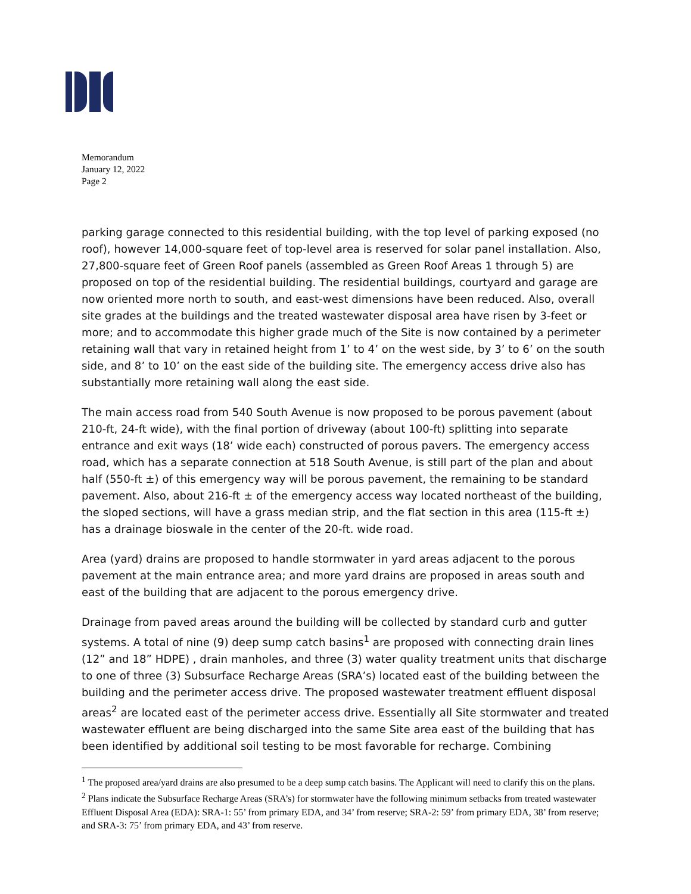Memorandum
January 12, 2022
Page 2
parking garage connected to this residential building, with the top level of parking exposed (no roof), however 14,000-square feet of top-level area is reserved for solar panel installation. Also, 27,800-square feet of Green Roof panels (assembled as Green Roof Areas 1 through 5) are proposed on top of the residential building. The residential buildings, courtyard and garage are now oriented more north to south, and east-west dimensions have been reduced. Also, overall site grades at the buildings and the treated wastewater disposal area have risen by 3-feet or more; and to accommodate this higher grade much of the Site is now contained by a perimeter retaining wall that vary in retained height from 1’ to 4’ on the west side, by 3’ to 6’ on the south side, and 8’ to 10’ on the east side of the building site. The emergency access drive also has substantially more retaining wall along the east side.
The main access road from 540 South Avenue is now proposed to be porous pavement (about 210-ft, 24-ft wide), with the final portion of driveway (about 100-ft) splitting into separate entrance and exit ways (18’ wide each) constructed of porous pavers. The emergency access road, which has a separate connection at 518 South Avenue, is still part of the plan and about half (550-ft ±) of this emergency way will be porous pavement, the remaining to be standard pavement. Also, about 216-ft ± of the emergency access way located northeast of the building, the sloped sections, will have a grass median strip, and the flat section in this area (115-ft ±) has a drainage bioswale in the center of the 20-ft. wide road.
Area (yard) drains are proposed to handle stormwater in yard areas adjacent to the porous pavement at the main entrance area; and more yard drains are proposed in areas south and east of the building that are adjacent to the porous emergency drive.
Drainage from paved areas around the building will be collected by standard curb and gutter systems. A total of nine (9) deep sump catch basins<sup>1</sup> are proposed with connecting drain lines (12” and 18” HDPE) , drain manholes, and three (3) water quality treatment units that discharge to one of three (3) Subsurface Recharge Areas (SRA’s) located east of the building between the building and the perimeter access drive. The proposed wastewater treatment effluent disposal areas<sup>2</sup> are located east of the perimeter access drive. Essentially all Site stormwater and treated wastewater effluent are being discharged into the same Site area east of the building that has been identified by additional soil testing to be most favorable for recharge. Combining
<sup>1</sup> The proposed area/yard drains are also presumed to be a deep sump catch basins. The Applicant will need to clarify this on the plans.
<sup>2</sup> Plans indicate the Subsurface Recharge Areas (SRA’s) for stormwater have the following minimum setbacks from treated wastewater Effluent Disposal Area (EDA): SRA-1: 55’ from primary EDA, and 34’ from reserve; SRA-2: 59’ from primary EDA, 38’ from reserve; and SRA-3: 75’ from primary EDA, and 43’ from reserve.